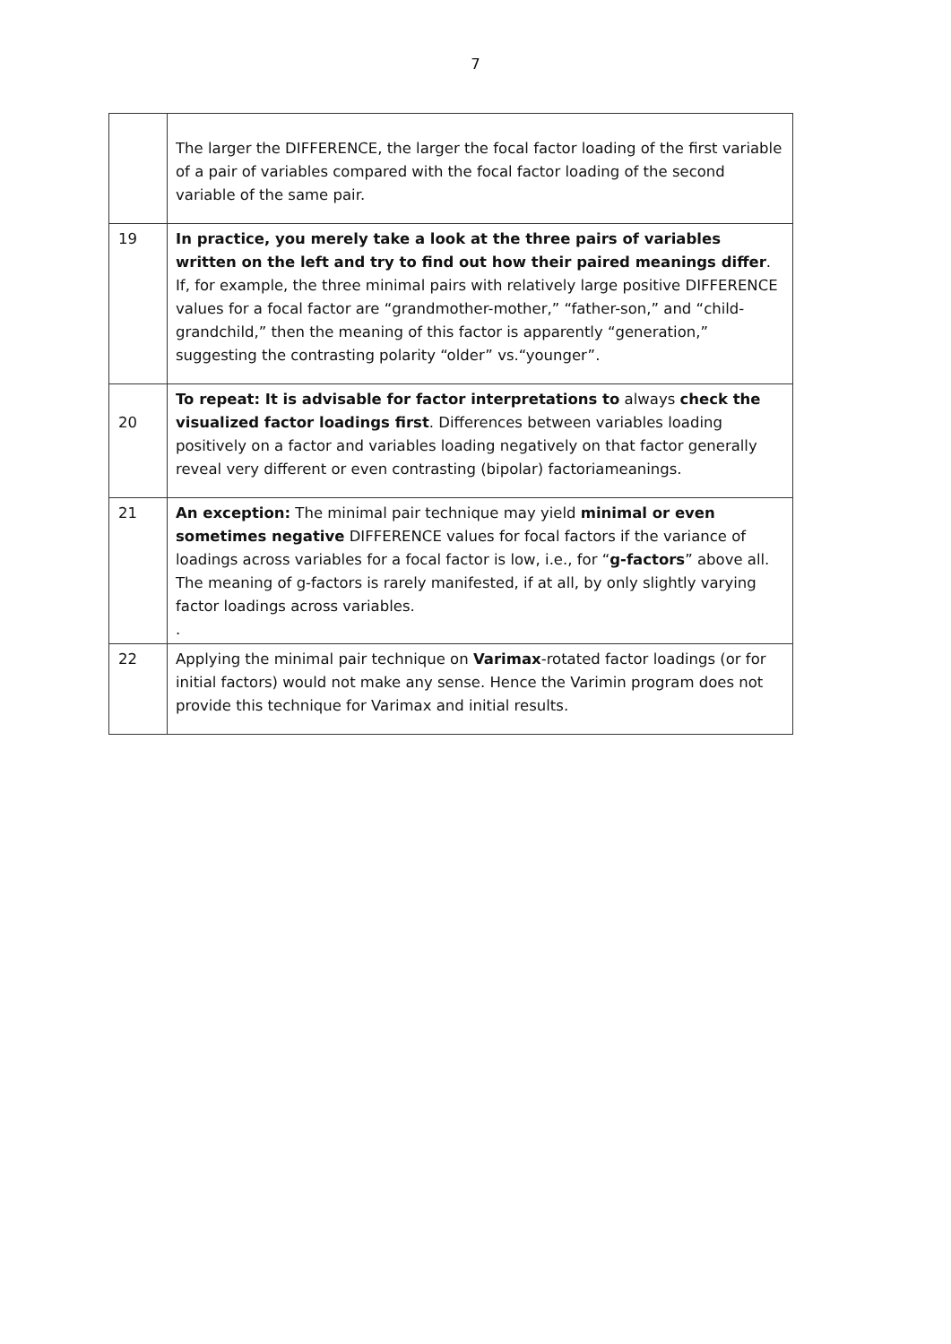7
| | The larger the DIFFERENCE, the larger the focal factor loading of the first variable of a pair of variables compared with the focal factor loading of the second variable of the same pair. |
| 19 | In practice, you merely take a look at the three pairs of variables written on the left and try to find out how their paired meanings differ . If, for example, the three minimal pairs with relatively large positive DIFFERENCE values for a focal factor are “grandmother-mother,” “father-son,” and “child-grandchild,” then the meaning of this factor is apparently “generation,” suggesting the contrasting polarity “older” vs.“younger”. |
| 20 | To repeat: It is advisable for factor interpretations to always check the visualized factor loadings first . Differences between variables loading positively on a factor and variables loading negatively on that factor generally reveal very different or even contrasting (bipolar) factoriameanings. |
| 21 | An exception: The minimal pair technique may yield minimal or even sometimes negative DIFFERENCE values for focal factors if the variance of loadings across variables for a focal factor is low, i.e., for “ g-factors ” above all. The meaning of g-factors is rarely manifested, if at all, by only slightly varying factor loadings across variables. . |
| 22 | Applying the minimal pair technique on Varimax -rotated factor loadings (or for initial factors) would not make any sense. Hence the Varimin program does not provide this technique for Varimax and initial results. |